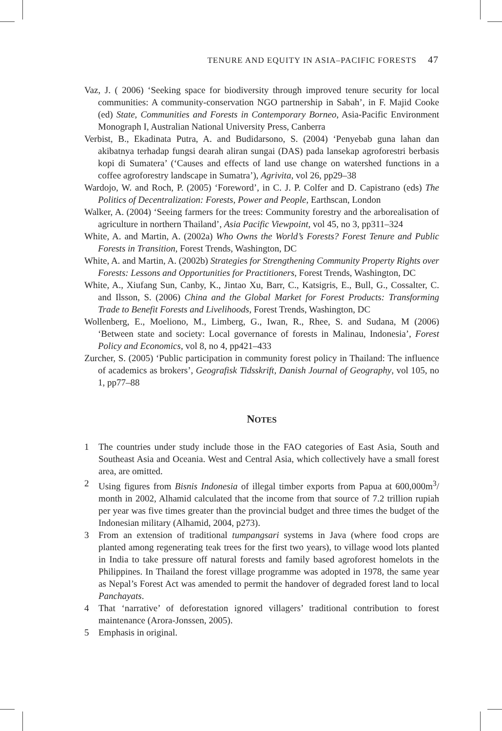TENURE AND EQUITY IN ASIA–PACIFIC FORESTS 47
Vaz, J. ( 2006) ‘Seeking space for biodiversity through improved tenure security for local communities: A community-conservation NGO partnership in Sabah’, in F. Majid Cooke (ed) State, Communities and Forests in Contemporary Borneo, Asia-Pacific Environment Monograph I, Australian National University Press, Canberra
Verbist, B., Ekadinata Putra, A. and Budidarsono, S. (2004) ‘Penyebab guna lahan dan akibatnya terhadap fungsi dearah aliran sungai (DAS) pada lansekap agroforestri berbasis kopi di Sumatera’ (‘Causes and effects of land use change on watershed functions in a coffee agroforestry landscape in Sumatra’), Agrivita, vol 26, pp29–38
Wardojo, W. and Roch, P. (2005) ‘Foreword’, in C. J. P. Colfer and D. Capistrano (eds) The Politics of Decentralization: Forests, Power and People, Earthscan, London
Walker, A. (2004) ‘Seeing farmers for the trees: Community forestry and the arborealisation of agriculture in northern Thailand’, Asia Pacific Viewpoint, vol 45, no 3, pp311–324
White, A. and Martin, A. (2002a) Who Owns the World’s Forests? Forest Tenure and Public Forests in Transition, Forest Trends, Washington, DC
White, A. and Martin, A. (2002b) Strategies for Strengthening Community Property Rights over Forests: Lessons and Opportunities for Practitioners, Forest Trends, Washington, DC
White, A., Xiufang Sun, Canby, K., Jintao Xu, Barr, C., Katsigris, E., Bull, G., Cossalter, C. and Ilsson, S. (2006) China and the Global Market for Forest Products: Transforming Trade to Benefit Forests and Livelihoods, Forest Trends, Washington, DC
Wollenberg, E., Moeliono, M., Limberg, G., Iwan, R., Rhee, S. and Sudana, M (2006) ‘Between state and society: Local governance of forests in Malinau, Indonesia’, Forest Policy and Economics, vol 8, no 4, pp421–433
Zurcher, S. (2005) ‘Public participation in community forest policy in Thailand: The influence of academics as brokers’, Geografisk Tidsskrift, Danish Journal of Geography, vol 105, no 1, pp77–88
NOTES
1 The countries under study include those in the FAO categories of East Asia, South and Southeast Asia and Oceania. West and Central Asia, which collectively have a small forest area, are omitted.
2 Using figures from Bisnis Indonesia of illegal timber exports from Papua at 600,000m<sup>3</sup>/ month in 2002, Alhamid calculated that the income from that source of 7.2 trillion rupiah per year was five times greater than the provincial budget and three times the budget of the Indonesian military (Alhamid, 2004, p273).
3 From an extension of traditional tumpangsari systems in Java (where food crops are planted among regenerating teak trees for the first two years), to village wood lots planted in India to take pressure off natural forests and family based agroforest homelots in the Philippines. In Thailand the forest village programme was adopted in 1978, the same year as Nepal’s Forest Act was amended to permit the handover of degraded forest land to local Panchayats.
4 That ‘narrative’ of deforestation ignored villagers’ traditional contribution to forest maintenance (Arora-Jonssen, 2005).
5 Emphasis in original.